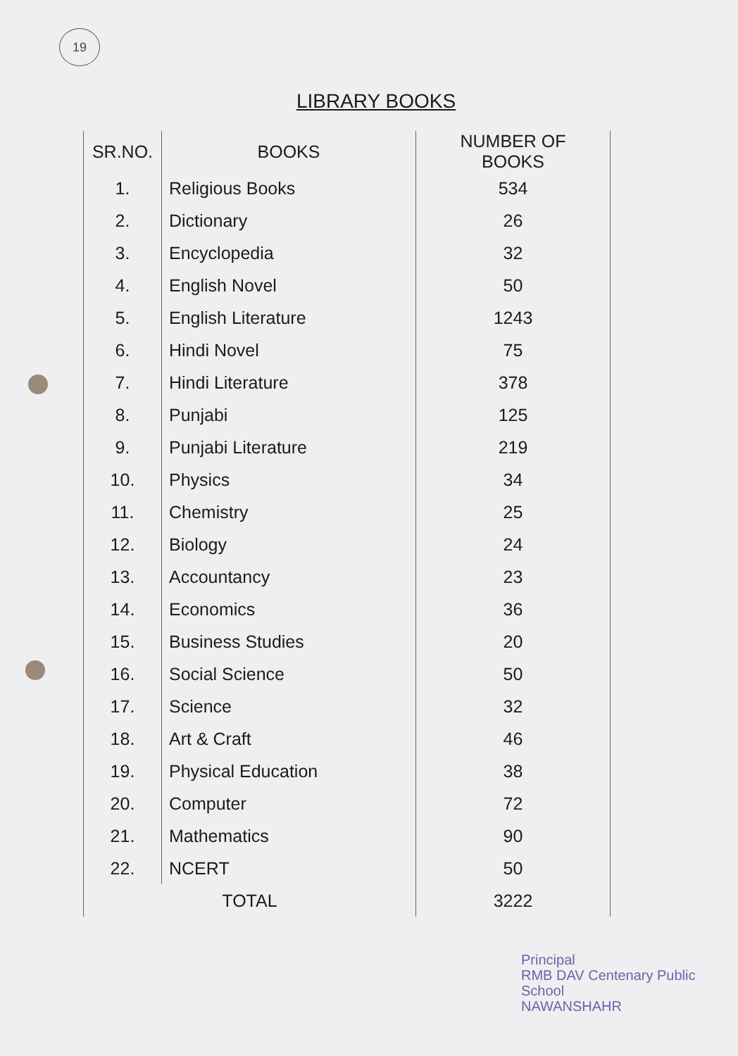19
LIBRARY BOOKS
| SR.NO. | BOOKS | NUMBER OF BOOKS |
| --- | --- | --- |
| 1. | Religious Books | 534 |
| 2. | Dictionary | 26 |
| 3. | Encyclopedia | 32 |
| 4. | English Novel | 50 |
| 5. | English Literature | 1243 |
| 6. | Hindi Novel | 75 |
| 7. | Hindi Literature | 378 |
| 8. | Punjabi | 125 |
| 9. | Punjabi Literature | 219 |
| 10. | Physics | 34 |
| 11. | Chemistry | 25 |
| 12. | Biology | 24 |
| 13. | Accountancy | 23 |
| 14. | Economics | 36 |
| 15. | Business Studies | 20 |
| 16. | Social Science | 50 |
| 17. | Science | 32 |
| 18. | Art & Craft | 46 |
| 19. | Physical Education | 38 |
| 20. | Computer | 72 |
| 21. | Mathematics | 90 |
| 22. | NCERT | 50 |
| TOTAL | | 3222 |
Principal
RMB DAV Centenary Public School
NAWANSHAHR